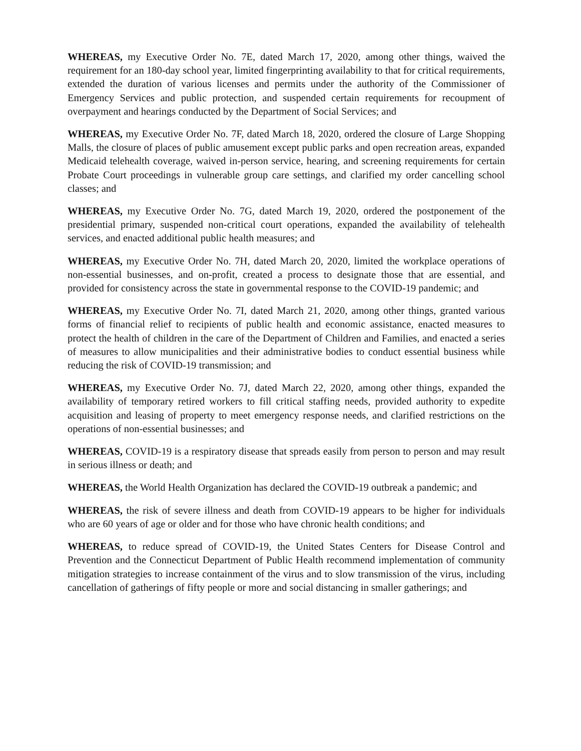WHEREAS, my Executive Order No. 7E, dated March 17, 2020, among other things, waived the requirement for an 180-day school year, limited fingerprinting availability to that for critical requirements, extended the duration of various licenses and permits under the authority of the Commissioner of Emergency Services and public protection, and suspended certain requirements for recoupment of overpayment and hearings conducted by the Department of Social Services; and
WHEREAS, my Executive Order No. 7F, dated March 18, 2020, ordered the closure of Large Shopping Malls, the closure of places of public amusement except public parks and open recreation areas, expanded Medicaid telehealth coverage, waived in-person service, hearing, and screening requirements for certain Probate Court proceedings in vulnerable group care settings, and clarified my order cancelling school classes; and
WHEREAS, my Executive Order No. 7G, dated March 19, 2020, ordered the postponement of the presidential primary, suspended non-critical court operations, expanded the availability of telehealth services, and enacted additional public health measures; and
WHEREAS, my Executive Order No. 7H, dated March 20, 2020, limited the workplace operations of non-essential businesses, and on-profit, created a process to designate those that are essential, and provided for consistency across the state in governmental response to the COVID-19 pandemic; and
WHEREAS, my Executive Order No. 7I, dated March 21, 2020, among other things, granted various forms of financial relief to recipients of public health and economic assistance, enacted measures to protect the health of children in the care of the Department of Children and Families, and enacted a series of measures to allow municipalities and their administrative bodies to conduct essential business while reducing the risk of COVID-19 transmission; and
WHEREAS, my Executive Order No. 7J, dated March 22, 2020, among other things, expanded the availability of temporary retired workers to fill critical staffing needs, provided authority to expedite acquisition and leasing of property to meet emergency response needs, and clarified restrictions on the operations of non-essential businesses; and
WHEREAS, COVID-19 is a respiratory disease that spreads easily from person to person and may result in serious illness or death; and
WHEREAS, the World Health Organization has declared the COVID-19 outbreak a pandemic; and
WHEREAS, the risk of severe illness and death from COVID-19 appears to be higher for individuals who are 60 years of age or older and for those who have chronic health conditions; and
WHEREAS, to reduce spread of COVID-19, the United States Centers for Disease Control and Prevention and the Connecticut Department of Public Health recommend implementation of community mitigation strategies to increase containment of the virus and to slow transmission of the virus, including cancellation of gatherings of fifty people or more and social distancing in smaller gatherings; and